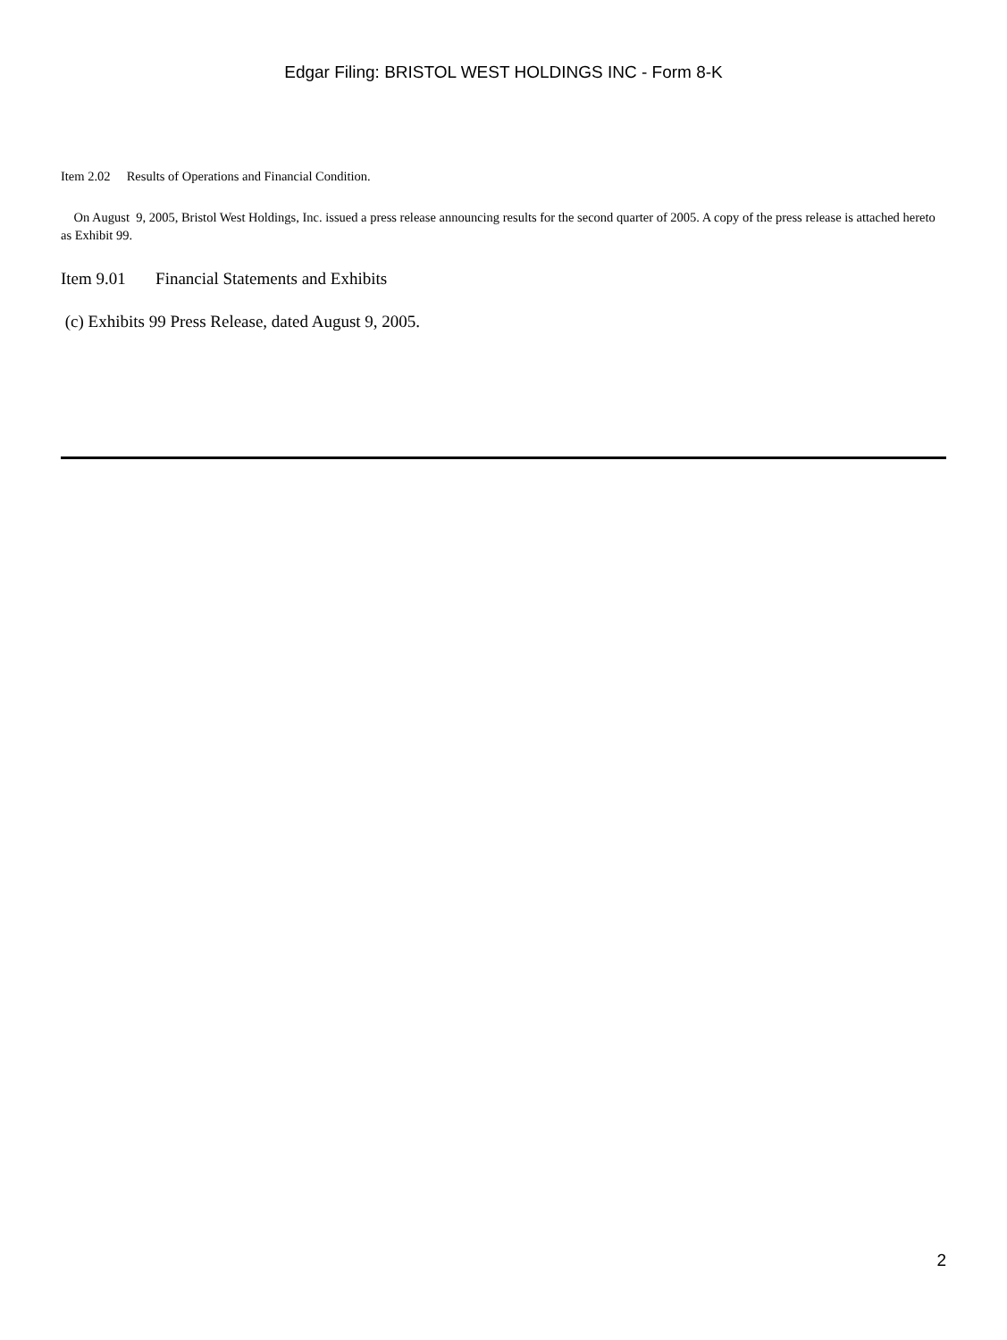Edgar Filing: BRISTOL WEST HOLDINGS INC - Form 8-K
Item 2.02 Results of Operations and Financial Condition.
On August 9, 2005, Bristol West Holdings, Inc. issued a press release announcing results for the second quarter of 2005. A copy of the press release is attached hereto as Exhibit 99.
Item 9.01 Financial Statements and Exhibits
(c) Exhibits 99 Press Release, dated August 9, 2005.
2